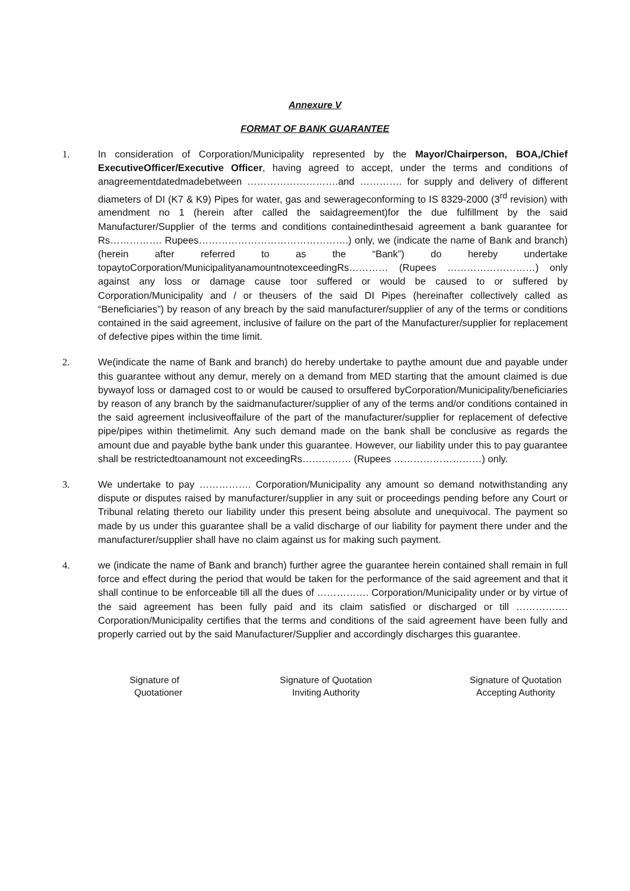Annexure V
FORMAT OF BANK GUARANTEE
1. In consideration of Corporation/Municipality represented by the Mayor/Chairperson, BOA,/Chief ExecutiveOfficer/Executive Officer, having agreed to accept, under the terms and conditions of anagreementdatedmadebetween ……………………….and …………. for supply and delivery of different diameters of DI (K7 & K9) Pipes for water, gas and sewerageconforming to IS 8329-2000 (3<sup>rd</sup> revision) with amendment no 1 (herein after called the saidagreement)for the due fulfillment by the said Manufacturer/Supplier of the terms and conditions containedinthesaid agreement a bank guarantee for Rs……………. Rupees……………………………………….) only, we (indicate the name of Bank and branch) (herein after referred to as the “Bank”) do hereby undertake topaytoCorporation/MunicipalityanamountnotexceedingRs………… (Rupees ………………………) only against any loss or damage cause toor suffered or would be caused to or suffered by Corporation/Municipality and / or theusers of the said DI Pipes (hereinafter collectively called as “Beneficiaries”) by reason of any breach by the said manufacturer/supplier of any of the terms or conditions contained in the said agreement, inclusive of failure on the part of the Manufacturer/supplier for replacement of defective pipes within the time limit.
2. We(indicate the name of Bank and branch) do hereby undertake to paythe amount due and payable under this guarantee without any demur, merely on a demand from MED starting that the amount claimed is due bywayof loss or damaged cost to or would be caused to orsuffered byCorporation/Municipality/beneficiaries by reason of any branch by the saidmanufacturer/supplier of any of the terms and/or conditions contained in the said agreement inclusiveoffailure of the part of the manufacturer/supplier for replacement of defective pipe/pipes within thetimelimit. Any such demand made on the bank shall be conclusive as regards the amount due and payable bythe bank under this guarantee. However, our liability under this to pay guarantee shall be restrictedtoanamount not exceedingRs…………… (Rupees ………………………) only.
3. We undertake to pay ……………. Corporation/Municipality any amount so demand notwithstanding any dispute or disputes raised by manufacturer/supplier in any suit or proceedings pending before any Court or Tribunal relating thereto our liability under this present being absolute and unequivocal. The payment so made by us under this guarantee shall be a valid discharge of our liability for payment there under and the manufacturer/supplier shall have no claim against us for making such payment.
4. we (indicate the name of Bank and branch) further agree the guarantee herein contained shall remain in full force and effect during the period that would be taken for the performance of the said agreement and that it shall continue to be enforceable till all the dues of ……………. Corporation/Municipality under or by virtue of the said agreement has been fully paid and its claim satisfied or discharged or till ……………. Corporation/Municipality certifies that the terms and conditions of the said agreement have been fully and properly carried out by the said Manufacturer/Supplier and accordingly discharges this guarantee.
Signature of
Quotationer
Signature of Quotation
Inviting Authority
Signature of Quotation
Accepting Authority